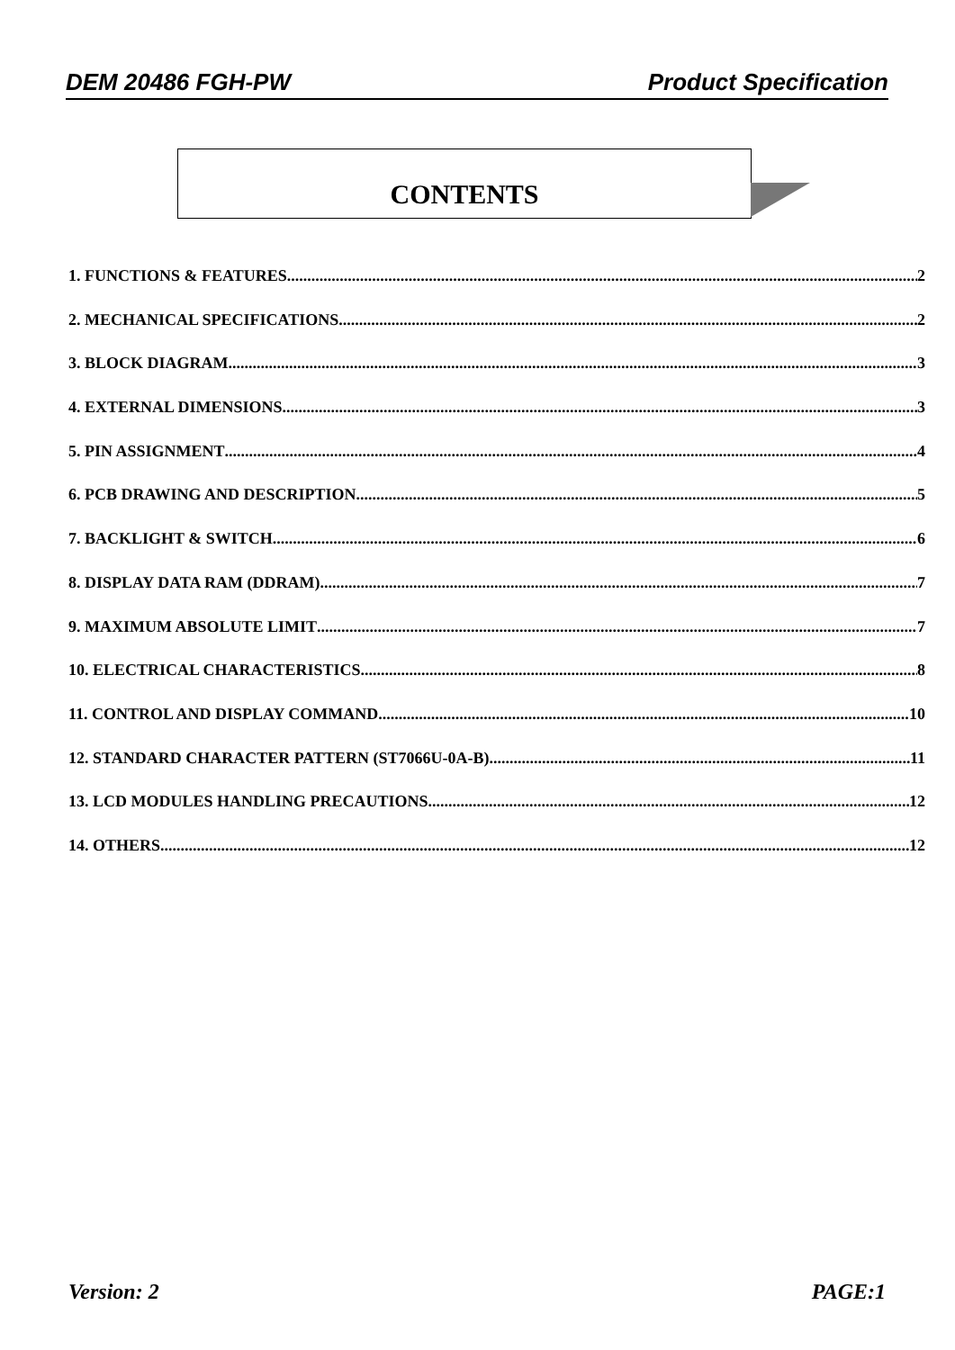DEM 20486 FGH-PW Product Specification
CONTENTS
1. FUNCTIONS & FEATURES 2
2. MECHANICAL SPECIFICATIONS 2
3. BLOCK DIAGRAM 3
4. EXTERNAL DIMENSIONS 3
5. PIN ASSIGNMENT 4
6. PCB DRAWING AND DESCRIPTION 5
7. BACKLIGHT & SWITCH 6
8. DISPLAY DATA RAM (DDRAM) 7
9. MAXIMUM ABSOLUTE LIMIT 7
10. ELECTRICAL CHARACTERISTICS 8
11. CONTROL AND DISPLAY COMMAND 10
12. STANDARD CHARACTER PATTERN (ST7066U-0A-B) 11
13. LCD MODULES HANDLING PRECAUTIONS 12
14. OTHERS 12
Version: 2 PAGE:1